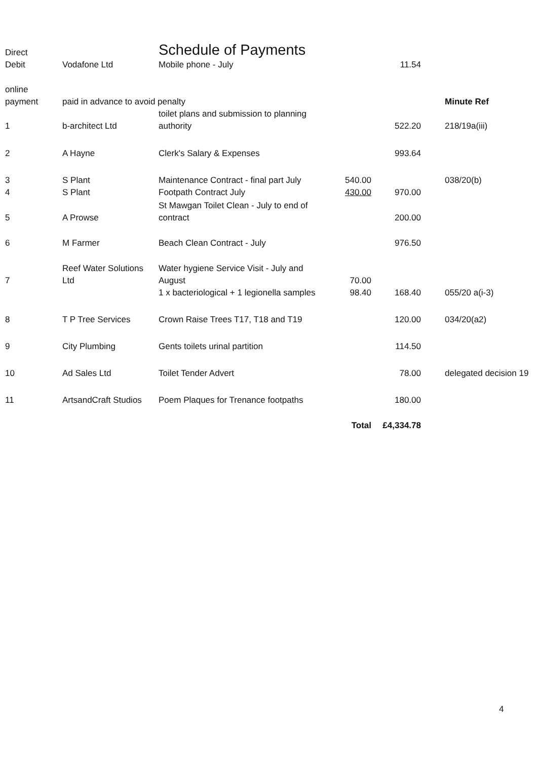| Direct Debit | Vodafone Ltd | Schedule of Payments Mobile phone - July | | 11.54 | |
| online payment | paid in advance to avoid penalty | | | | Minute Ref |
| 1 | b-architect Ltd | toilet plans and submission to planning authority | | 522.20 | 218/19a(iii) |
| 2 | A Hayne | Clerk's Salary & Expenses | | 993.64 | |
| 3 | S Plant | Maintenance Contract - final part July | 540.00 | | 038/20(b) |
| 4 | S Plant | Footpath Contract July | 430.00 | 970.00 | |
| 5 | A Prowse | St Mawgan Toilet Clean - July to end of contract | | 200.00 | |
| 6 | M Farmer | Beach Clean Contract - July | | 976.50 | |
| 7 | Reef Water Solutions Ltd | Water hygiene Service Visit - July and August | 70.00 | | |
| | | 1 x bacteriological + 1 legionella samples | 98.40 | 168.40 | 055/20 a(i-3) |
| 8 | T P Tree Services | Crown Raise Trees T17, T18 and T19 | | 120.00 | 034/20(a2) |
| 9 | City Plumbing | Gents toilets urinal partition | | 114.50 | |
| 10 | Ad Sales Ltd | Toilet Tender Advert | | 78.00 | delegated decision 19 |
| 11 | ArtsandCraft Studios | Poem Plaques for Trenance footpaths | | 180.00 | |
| | | | Total | £4,334.78 | |
4